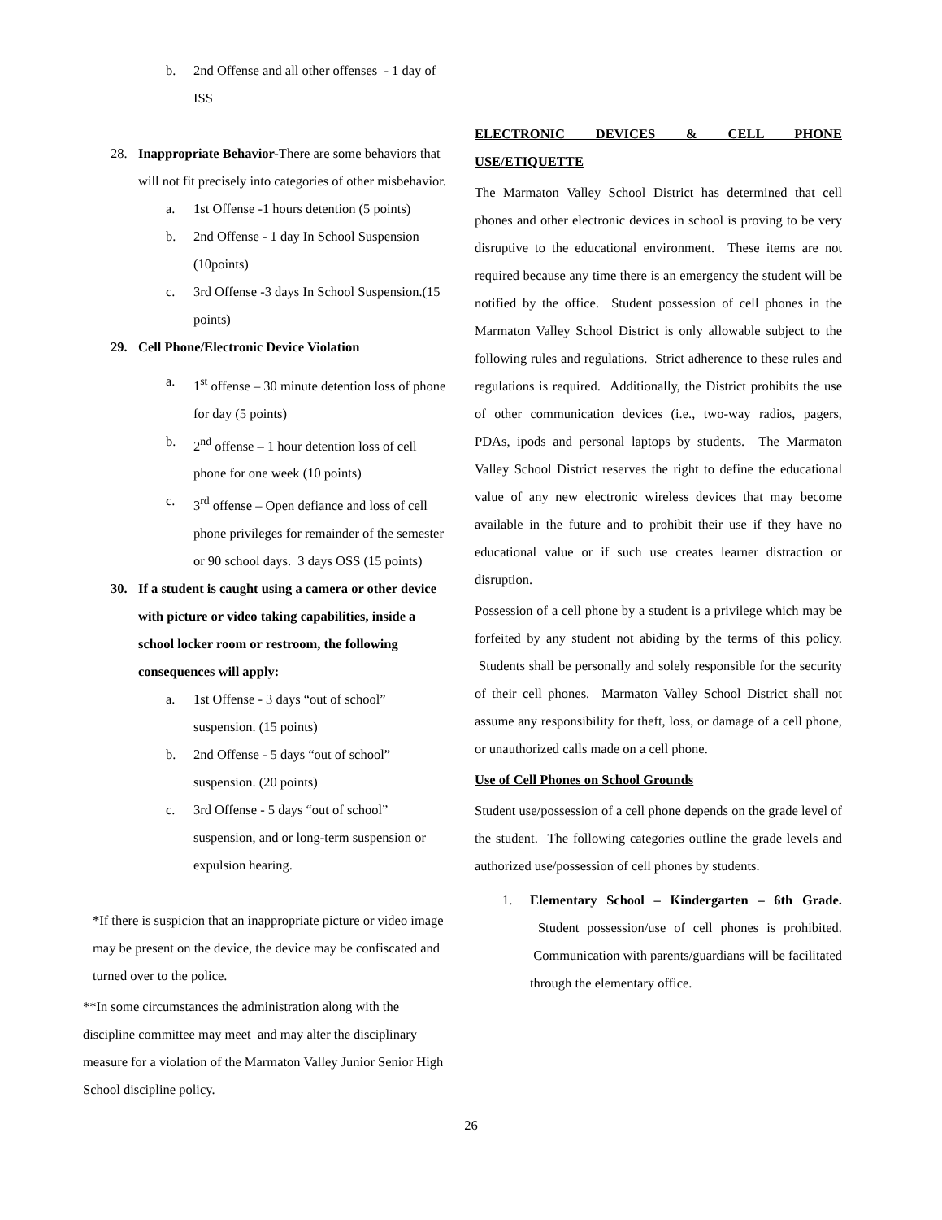b. 2nd Offense and all other offenses - 1 day of ISS
28. Inappropriate Behavior-There are some behaviors that will not fit precisely into categories of other misbehavior.
a. 1st Offense -1 hours detention (5 points)
b. 2nd Offense - 1 day In School Suspension (10points)
c. 3rd Offense -3 days In School Suspension.(15 points)
29. Cell Phone/Electronic Device Violation
a. 1<sup>st</sup> offense – 30 minute detention loss of phone for day (5 points)
b. 2<sup>nd</sup> offense – 1 hour detention loss of cell phone for one week (10 points)
c. 3<sup>rd</sup> offense – Open defiance and loss of cell phone privileges for remainder of the semester or 90 school days. 3 days OSS (15 points)
30. If a student is caught using a camera or other device with picture or video taking capabilities, inside a school locker room or restroom, the following consequences will apply:
a. 1st Offense - 3 days “out of school” suspension. (15 points)
b. 2nd Offense - 5 days “out of school” suspension. (20 points)
c. 3rd Offense - 5 days “out of school” suspension, and or long-term suspension or expulsion hearing.
*If there is suspicion that an inappropriate picture or video image may be present on the device, the device may be confiscated and turned over to the police.
**In some circumstances the administration along with the discipline committee may meet and may alter the disciplinary measure for a violation of the Marmaton Valley Junior Senior High School discipline policy.
ELECTRONIC DEVICES & CELL PHONE USE/ETIQUETTE
The Marmaton Valley School District has determined that cell phones and other electronic devices in school is proving to be very disruptive to the educational environment. These items are not required because any time there is an emergency the student will be notified by the office. Student possession of cell phones in the Marmaton Valley School District is only allowable subject to the following rules and regulations. Strict adherence to these rules and regulations is required. Additionally, the District prohibits the use of other communication devices (i.e., two-way radios, pagers, PDAs, ipods and personal laptops by students. The Marmaton Valley School District reserves the right to define the educational value of any new electronic wireless devices that may become available in the future and to prohibit their use if they have no educational value or if such use creates learner distraction or disruption.
Possession of a cell phone by a student is a privilege which may be forfeited by any student not abiding by the terms of this policy. Students shall be personally and solely responsible for the security of their cell phones. Marmaton Valley School District shall not assume any responsibility for theft, loss, or damage of a cell phone, or unauthorized calls made on a cell phone.
Use of Cell Phones on School Grounds
Student use/possession of a cell phone depends on the grade level of the student. The following categories outline the grade levels and authorized use/possession of cell phones by students.
1. Elementary School – Kindergarten – 6th Grade. Student possession/use of cell phones is prohibited. Communication with parents/guardians will be facilitated through the elementary office.
26